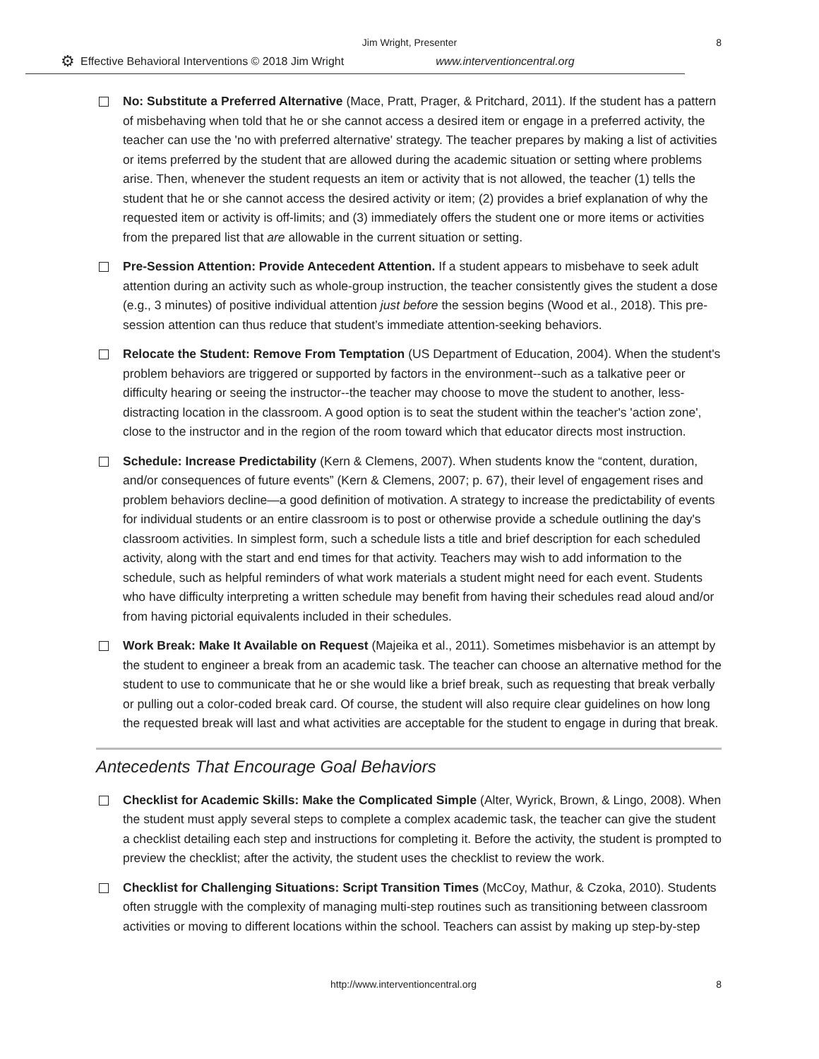Jim Wright, Presenter
8
⚙ Effective Behavioral Interventions © 2018 Jim Wright www.interventioncentral.org
No: Substitute a Preferred Alternative (Mace, Pratt, Prager, & Pritchard, 2011). If the student has a pattern of misbehaving when told that he or she cannot access a desired item or engage in a preferred activity, the teacher can use the 'no with preferred alternative' strategy. The teacher prepares by making a list of activities or items preferred by the student that are allowed during the academic situation or setting where problems arise. Then, whenever the student requests an item or activity that is not allowed, the teacher (1) tells the student that he or she cannot access the desired activity or item; (2) provides a brief explanation of why the requested item or activity is off-limits; and (3) immediately offers the student one or more items or activities from the prepared list that are allowable in the current situation or setting.
Pre-Session Attention: Provide Antecedent Attention. If a student appears to misbehave to seek adult attention during an activity such as whole-group instruction, the teacher consistently gives the student a dose (e.g., 3 minutes) of positive individual attention just before the session begins (Wood et al., 2018). This pre-session attention can thus reduce that student’s immediate attention-seeking behaviors.
Relocate the Student: Remove From Temptation (US Department of Education, 2004). When the student's problem behaviors are triggered or supported by factors in the environment--such as a talkative peer or difficulty hearing or seeing the instructor--the teacher may choose to move the student to another, less-distracting location in the classroom. A good option is to seat the student within the teacher's 'action zone', close to the instructor and in the region of the room toward which that educator directs most instruction.
Schedule: Increase Predictability (Kern & Clemens, 2007). When students know the “content, duration, and/or consequences of future events” (Kern & Clemens, 2007; p. 67), their level of engagement rises and problem behaviors decline—a good definition of motivation. A strategy to increase the predictability of events for individual students or an entire classroom is to post or otherwise provide a schedule outlining the day's classroom activities. In simplest form, such a schedule lists a title and brief description for each scheduled activity, along with the start and end times for that activity. Teachers may wish to add information to the schedule, such as helpful reminders of what work materials a student might need for each event. Students who have difficulty interpreting a written schedule may benefit from having their schedules read aloud and/or from having pictorial equivalents included in their schedules.
Work Break: Make It Available on Request (Majeika et al., 2011). Sometimes misbehavior is an attempt by the student to engineer a break from an academic task. The teacher can choose an alternative method for the student to use to communicate that he or she would like a brief break, such as requesting that break verbally or pulling out a color-coded break card. Of course, the student will also require clear guidelines on how long the requested break will last and what activities are acceptable for the student to engage in during that break.
Antecedents That Encourage Goal Behaviors
Checklist for Academic Skills: Make the Complicated Simple (Alter, Wyrick, Brown, & Lingo, 2008). When the student must apply several steps to complete a complex academic task, the teacher can give the student a checklist detailing each step and instructions for completing it. Before the activity, the student is prompted to preview the checklist; after the activity, the student uses the checklist to review the work.
Checklist for Challenging Situations: Script Transition Times (McCoy, Mathur, & Czoka, 2010). Students often struggle with the complexity of managing multi-step routines such as transitioning between classroom activities or moving to different locations within the school. Teachers can assist by making up step-by-step
http://www.interventioncentral.org 8